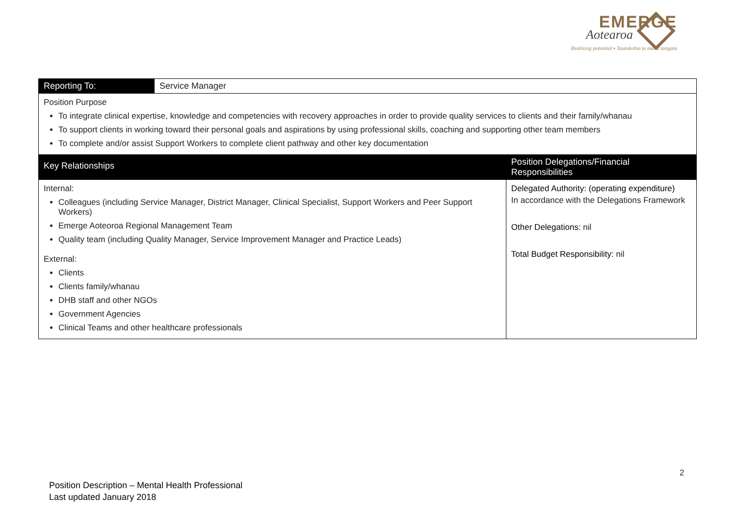EMERGE
Aotearoa
Realising potential ▪ Tautokohia te mana tangata
| Reporting To: | Service Manager | |
| Position Purpose To integrate clinical expertise, knowledge and competencies with recovery approaches in order to provide quality services to clients and their family/whanau To support clients in working toward their personal goals and aspirations by using professional skills, coaching and supporting other team members To complete and/or assist Support Workers to complete client pathway and other key documentation | | |
| Key Relationships | | Position Delegations/Financial Responsibilities |
| Internal: Colleagues (including Service Manager, District Manager, Clinical Specialist, Support Workers and Peer Support Workers) Emerge Aoteoroa Regional Management Team Quality team (including Quality Manager, Service Improvement Manager and Practice Leads) External: Clients Clients family/whanau DHB staff and other NGOs Government Agencies Clinical Teams and other healthcare professionals | | Delegated Authority: (operating expenditure) In accordance with the Delegations Framework Other Delegations: nil Total Budget Responsibility: nil |
2
Position Description – Mental Health Professional
Last updated January 2018